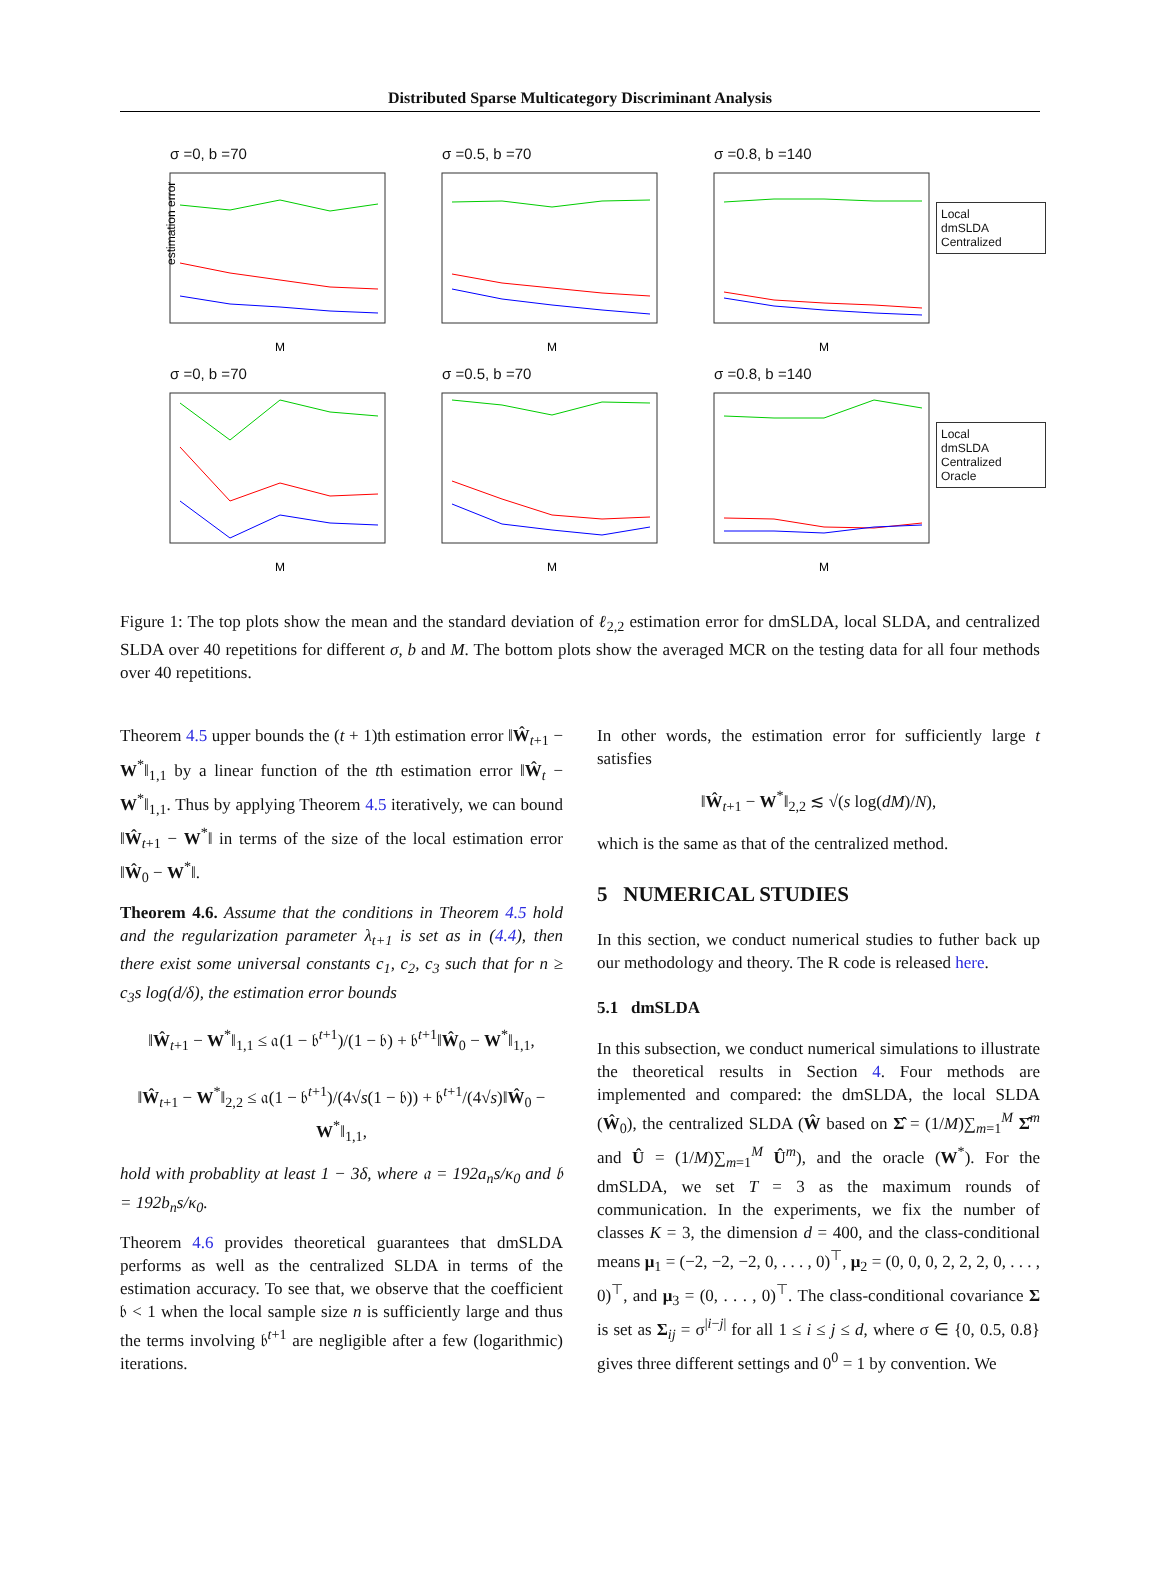Distributed Sparse Multicategory Discriminant Analysis
σ =0, b =70
estimation error
M
σ =0.5, b =70
M
σ =0.8, b =140
M
Local
dmSLDA
Centralized
σ =0, b =70
M
σ =0.5, b =70
M
σ =0.8, b =140
M
Local
dmSLDA
Centralized
Oracle
Figure 1: The top plots show the mean and the standard deviation of ℓ<sub>2,2</sub> estimation error for dmSLDA, local SLDA, and centralized SLDA over 40 repetitions for different σ, b and M. The bottom plots show the averaged MCR on the testing data for all four methods over 40 repetitions.
Theorem 4.5 upper bounds the (t + 1)th estimation error ‖Ŵ<sub>t+1</sub> − W<sup>*</sup>‖<sub>1,1</sub> by a linear function of the tth estimation error ‖Ŵ<sub>t</sub> − W<sup>*</sup>‖<sub>1,1</sub>. Thus by applying Theorem 4.5 iteratively, we can bound ‖Ŵ<sub>t+1</sub> − W<sup>*</sup>‖ in terms of the size of the local estimation error ‖Ŵ<sub>0</sub> − W<sup>*</sup>‖.
Theorem 4.6. Assume that the conditions in Theorem 4.5 hold and the regularization parameter λ<sub>t+1</sub> is set as in (4.4), then there exist some universal constants c<sub>1</sub>, c<sub>2</sub>, c<sub>3</sub> such that for n ≥ c<sub>3</sub>s log(d/δ), the estimation error bounds
‖Ŵ<sub>t+1</sub> − W<sup>*</sup>‖<sub>1,1</sub> ≤ 𝔞(1 − 𝔟<sup>t+1</sup>)/(1 − 𝔟) + 𝔟<sup>t+1</sup>‖Ŵ<sub>0</sub> − W<sup>*</sup>‖<sub>1,1</sub>,
‖Ŵ<sub>t+1</sub> − W<sup>*</sup>‖<sub>2,2</sub> ≤ 𝔞(1 − 𝔟<sup>t+1</sup>)/(4√s(1 − 𝔟)) + 𝔟<sup>t+1</sup>/(4√s)‖Ŵ<sub>0</sub> − W<sup>*</sup>‖<sub>1,1</sub>,
hold with probablity at least 1 − 3δ, where 𝔞 = 192a<sub>n</sub>s/κ<sub>0</sub> and 𝔟 = 192b<sub>n</sub>s/κ<sub>0</sub>.
Theorem 4.6 provides theoretical guarantees that dmSLDA performs as well as the centralized SLDA in terms of the estimation accuracy. To see that, we observe that the coefficient 𝔟 < 1 when the local sample size n is sufficiently large and thus the terms involving 𝔟<sup>t+1</sup> are negligible after a few (logarithmic) iterations.
In other words, the estimation error for sufficiently large t satisfies
‖Ŵ<sub>t+1</sub> − W<sup>*</sup>‖<sub>2,2</sub> ≲ √(s log(dM)/N),
which is the same as that of the centralized method.
5 NUMERICAL STUDIES
In this section, we conduct numerical studies to futher back up our methodology and theory. The R code is released here.
5.1 dmSLDA
In this subsection, we conduct numerical simulations to illustrate the theoretical results in Section 4. Four methods are implemented and compared: the dmSLDA, the local SLDA (Ŵ<sub>0</sub>), the centralized SLDA (Ŵ based on Σ̂ = (1/M)∑<sub>m=1</sub><sup>M</sup> Σ̂<sup>m</sup> and Û = (1/M)∑<sub>m=1</sub><sup>M</sup> Û<sup>m</sup>), and the oracle (W<sup>*</sup>). For the dmSLDA, we set T = 3 as the maximum rounds of communication. In the experiments, we fix the number of classes K = 3, the dimension d = 400, and the class-conditional means μ<sub>1</sub> = (−2, −2, −2, 0, . . . , 0)<sup>⊤</sup>, μ<sub>2</sub> = (0, 0, 0, 2, 2, 2, 0, . . . , 0)<sup>⊤</sup>, and μ<sub>3</sub> = (0, . . . , 0)<sup>⊤</sup>. The class-conditional covariance Σ is set as Σ<sub>ij</sub> = σ<sup>|i−j|</sup> for all 1 ≤ i ≤ j ≤ d, where σ ∈ {0, 0.5, 0.8} gives three different settings and 0<sup>0</sup> = 1 by convention. We